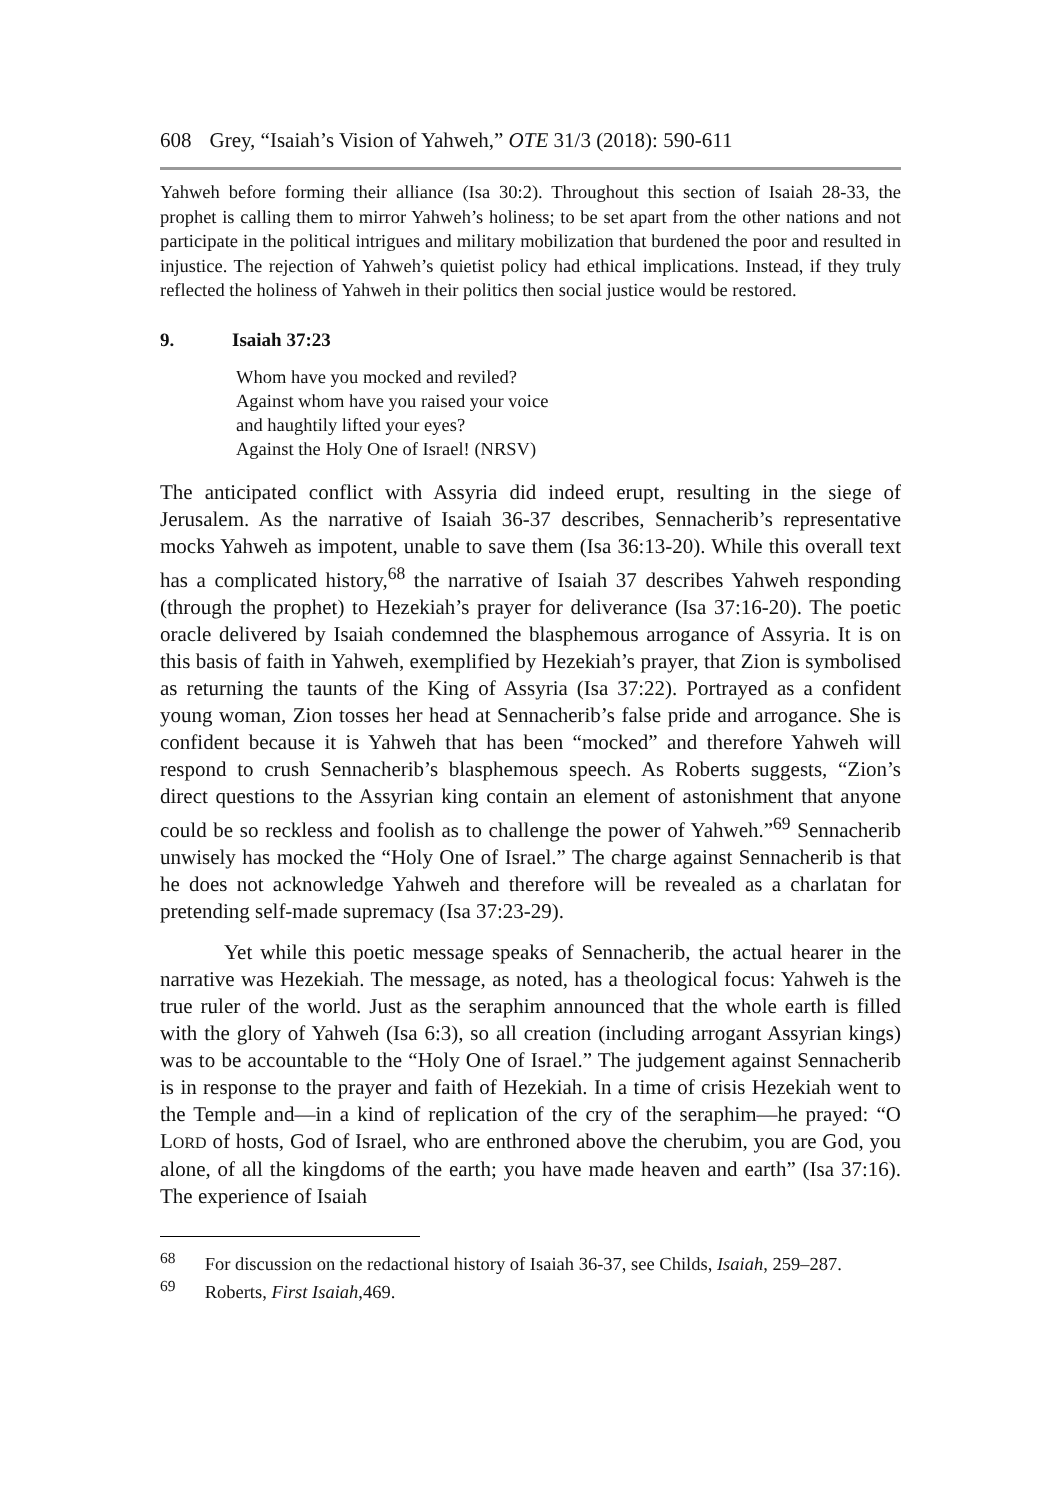608 Grey, “Isaiah’s Vision of Yahweh,” OTE 31/3 (2018): 590-611
Yahweh before forming their alliance (Isa 30:2). Throughout this section of Isaiah 28-33, the prophet is calling them to mirror Yahweh’s holiness; to be set apart from the other nations and not participate in the political intrigues and military mobilization that burdened the poor and resulted in injustice. The rejection of Yahweh’s quietist policy had ethical implications. Instead, if they truly reflected the holiness of Yahweh in their politics then social justice would be restored.
9. Isaiah 37:23
Whom have you mocked and reviled?
Against whom have you raised your voice
and haughtily lifted your eyes?
Against the Holy One of Israel! (NRSV)
The anticipated conflict with Assyria did indeed erupt, resulting in the siege of Jerusalem. As the narrative of Isaiah 36-37 describes, Sennacherib’s representative mocks Yahweh as impotent, unable to save them (Isa 36:13-20). While this overall text has a complicated history,<sup>68</sup> the narrative of Isaiah 37 describes Yahweh responding (through the prophet) to Hezekiah’s prayer for deliverance (Isa 37:16-20). The poetic oracle delivered by Isaiah condemned the blasphemous arrogance of Assyria. It is on this basis of faith in Yahweh, exemplified by Hezekiah’s prayer, that Zion is symbolised as returning the taunts of the King of Assyria (Isa 37:22). Portrayed as a confident young woman, Zion tosses her head at Sennacherib’s false pride and arrogance. She is confident because it is Yahweh that has been “mocked” and therefore Yahweh will respond to crush Sennacherib’s blasphemous speech. As Roberts suggests, “Zion’s direct questions to the Assyrian king contain an element of astonishment that anyone could be so reckless and foolish as to challenge the power of Yahweh.”<sup>69</sup> Sennacherib unwisely has mocked the “Holy One of Israel.” The charge against Sennacherib is that he does not acknowledge Yahweh and therefore will be revealed as a charlatan for pretending self-made supremacy (Isa 37:23-29).
Yet while this poetic message speaks of Sennacherib, the actual hearer in the narrative was Hezekiah. The message, as noted, has a theological focus: Yahweh is the true ruler of the world. Just as the seraphim announced that the whole earth is filled with the glory of Yahweh (Isa 6:3), so all creation (including arrogant Assyrian kings) was to be accountable to the “Holy One of Israel.” The judgement against Sennacherib is in response to the prayer and faith of Hezekiah. In a time of crisis Hezekiah went to the Temple and—in a kind of replication of the cry of the seraphim—he prayed: “O LORD of hosts, God of Israel, who are enthroned above the cherubim, you are God, you alone, of all the kingdoms of the earth; you have made heaven and earth” (Isa 37:16). The experience of Isaiah
<sup>68</sup> For discussion on the redactional history of Isaiah 36-37, see Childs, Isaiah, 259–287.
<sup>69</sup> Roberts, First Isaiah,469.